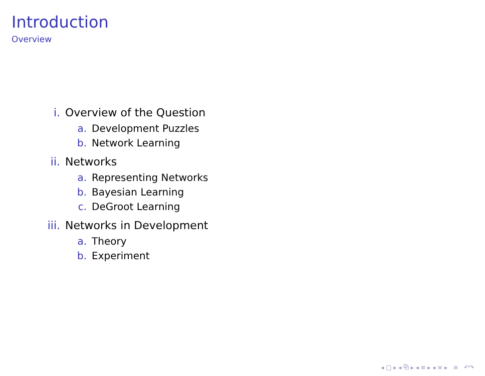Introduction
Overview
i. Overview of the Question
a. Development Puzzles
b. Network Learning
ii. Networks
a. Representing Networks
b. Bayesian Learning
c. DeGroot Learning
iii. Networks in Development
a. Theory
b. Experiment
◂ □ ▸ ◂ ⧉ ▸ ◂ ≡ ▸ ◂ ≡ ▸ ≡ ↶↷